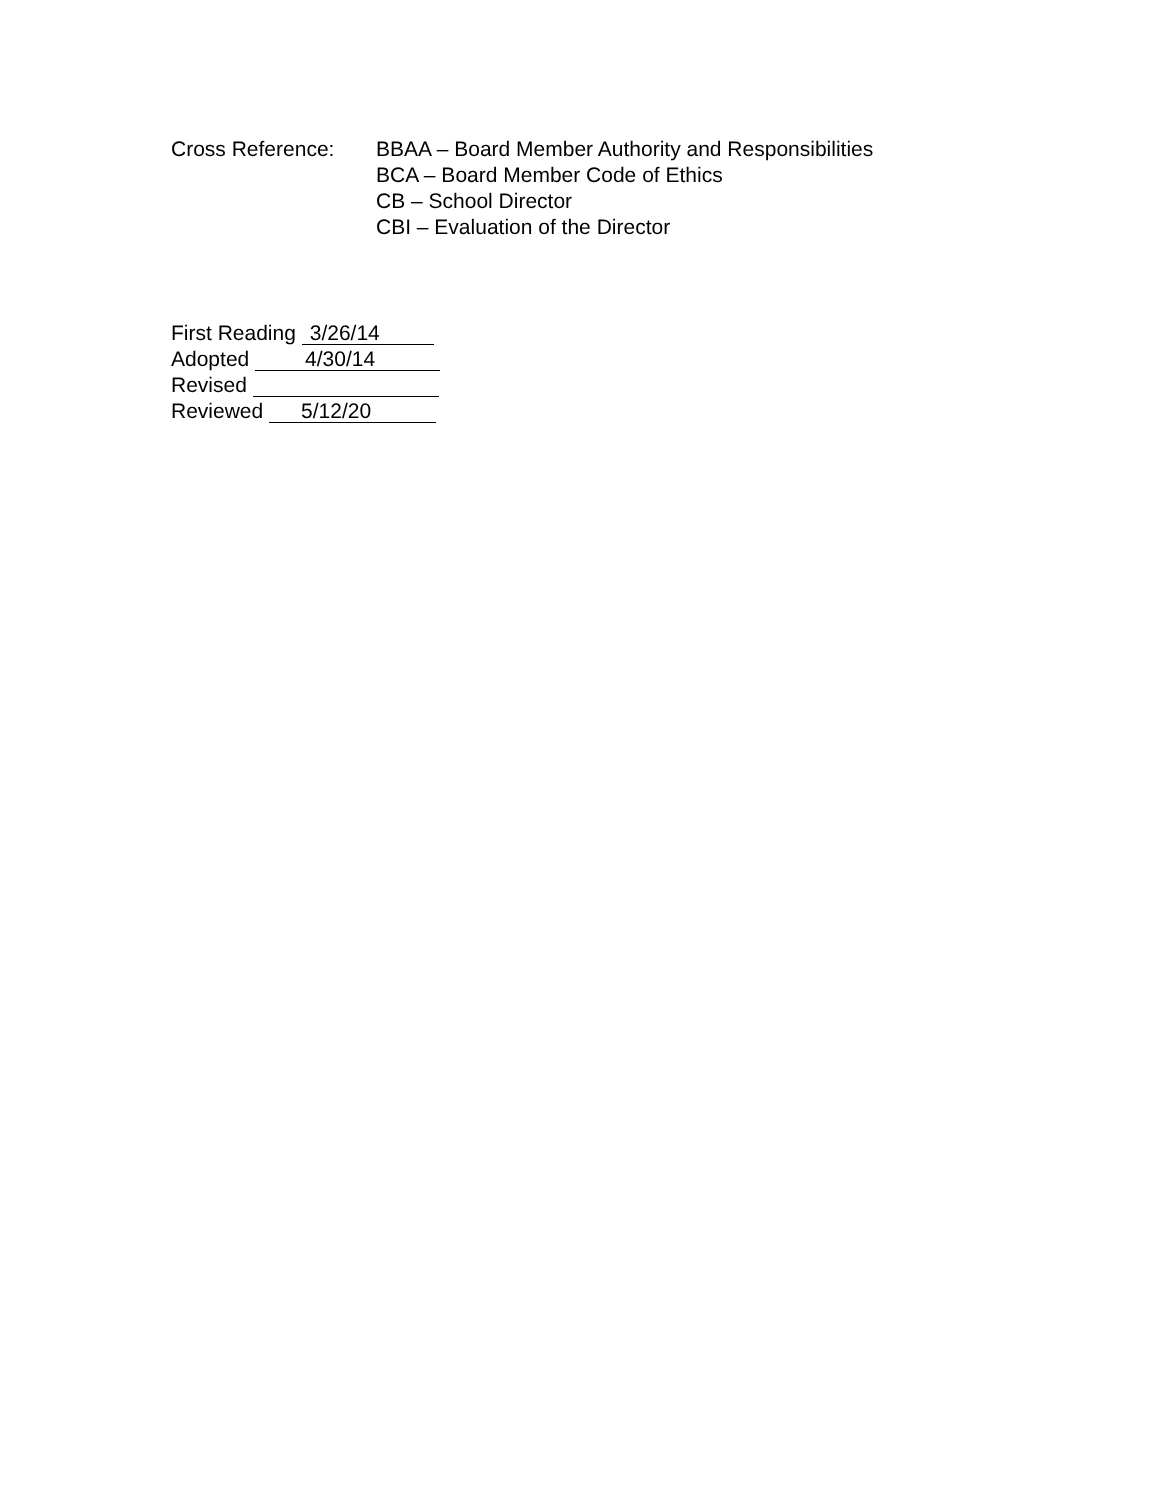Cross Reference: BBAA – Board Member Authority and Responsibilities
BCA – Board Member Code of Ethics
CB – School Director
CBI – Evaluation of the Director
First Reading 3/26/14
Adopted 4/30/14
Revised
Reviewed 5/12/20